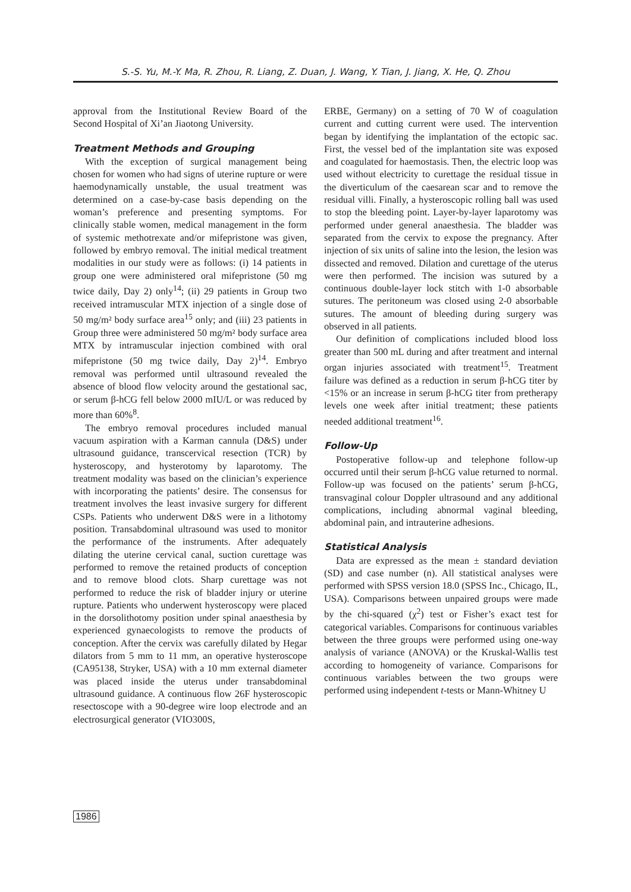S.-S. Yu, M.-Y. Ma, R. Zhou, R. Liang, Z. Duan, J. Wang, Y. Tian, J. Jiang, X. He, Q. Zhou
approval from the Institutional Review Board of the Second Hospital of Xi’an Jiaotong University.
Treatment Methods and Grouping
With the exception of surgical management being chosen for women who had signs of uterine rupture or were haemodynamically unstable, the usual treatment was determined on a case-by-case basis depending on the woman’s preference and presenting symptoms. For clinically stable women, medical management in the form of systemic methotrexate and/or mifepristone was given, followed by embryo removal. The initial medical treatment modalities in our study were as follows: (i) 14 patients in group one were administered oral mifepristone (50 mg twice daily, Day 2) only<sup>14</sup>; (ii) 29 patients in Group two received intramuscular MTX injection of a single dose of 50 mg/m² body surface area<sup>15</sup> only; and (iii) 23 patients in Group three were administered 50 mg/m² body surface area MTX by intramuscular injection combined with oral mifepristone (50 mg twice daily, Day 2)<sup>14</sup>. Embryo removal was performed until ultrasound revealed the absence of blood flow velocity around the gestational sac, or serum β-hCG fell below 2000 mIU/L or was reduced by more than 60%<sup>8</sup>.
The embryo removal procedures included manual vacuum aspiration with a Karman cannula (D&S) under ultrasound guidance, transcervical resection (TCR) by hysteroscopy, and hysterotomy by laparotomy. The treatment modality was based on the clinician’s experience with incorporating the patients’ desire. The consensus for treatment involves the least invasive surgery for different CSPs. Patients who underwent D&S were in a lithotomy position. Transabdominal ultrasound was used to monitor the performance of the instruments. After adequately dilating the uterine cervical canal, suction curettage was performed to remove the retained products of conception and to remove blood clots. Sharp curettage was not performed to reduce the risk of bladder injury or uterine rupture. Patients who underwent hysteroscopy were placed in the dorsolithotomy position under spinal anaesthesia by experienced gynaecologists to remove the products of conception. After the cervix was carefully dilated by Hegar dilators from 5 mm to 11 mm, an operative hysteroscope (CA95138, Stryker, USA) with a 10 mm external diameter was placed inside the uterus under transabdominal ultrasound guidance. A continuous flow 26F hysteroscopic resectoscope with a 90-degree wire loop electrode and an electrosurgical generator (VIO300S,
ERBE, Germany) on a setting of 70 W of coagulation current and cutting current were used. The intervention began by identifying the implantation of the ectopic sac. First, the vessel bed of the implantation site was exposed and coagulated for haemostasis. Then, the electric loop was used without electricity to curettage the residual tissue in the diverticulum of the caesarean scar and to remove the residual villi. Finally, a hysteroscopic rolling ball was used to stop the bleeding point. Layer-by-layer laparotomy was performed under general anaesthesia. The bladder was separated from the cervix to expose the pregnancy. After injection of six units of saline into the lesion, the lesion was dissected and removed. Dilation and curettage of the uterus were then performed. The incision was sutured by a continuous double-layer lock stitch with 1-0 absorbable sutures. The peritoneum was closed using 2-0 absorbable sutures. The amount of bleeding during surgery was observed in all patients.
Our definition of complications included blood loss greater than 500 mL during and after treatment and internal organ injuries associated with treatment<sup>15</sup>. Treatment failure was defined as a reduction in serum β-hCG titer by <15% or an increase in serum β-hCG titer from pretherapy levels one week after initial treatment; these patients needed additional treatment<sup>16</sup>.
Follow-Up
Postoperative follow-up and telephone follow-up occurred until their serum β-hCG value returned to normal. Follow-up was focused on the patients’ serum β-hCG, transvaginal colour Doppler ultrasound and any additional complications, including abnormal vaginal bleeding, abdominal pain, and intrauterine adhesions.
Statistical Analysis
Data are expressed as the mean ± standard deviation (SD) and case number (n). All statistical analyses were performed with SPSS version 18.0 (SPSS Inc., Chicago, IL, USA). Comparisons between unpaired groups were made by the chi-squared (χ<sup>2</sup>) test or Fisher’s exact test for categorical variables. Comparisons for continuous variables between the three groups were performed using one-way analysis of variance (ANOVA) or the Kruskal-Wallis test according to homogeneity of variance. Comparisons for continuous variables between the two groups were performed using independent t-tests or Mann-Whitney U
1986